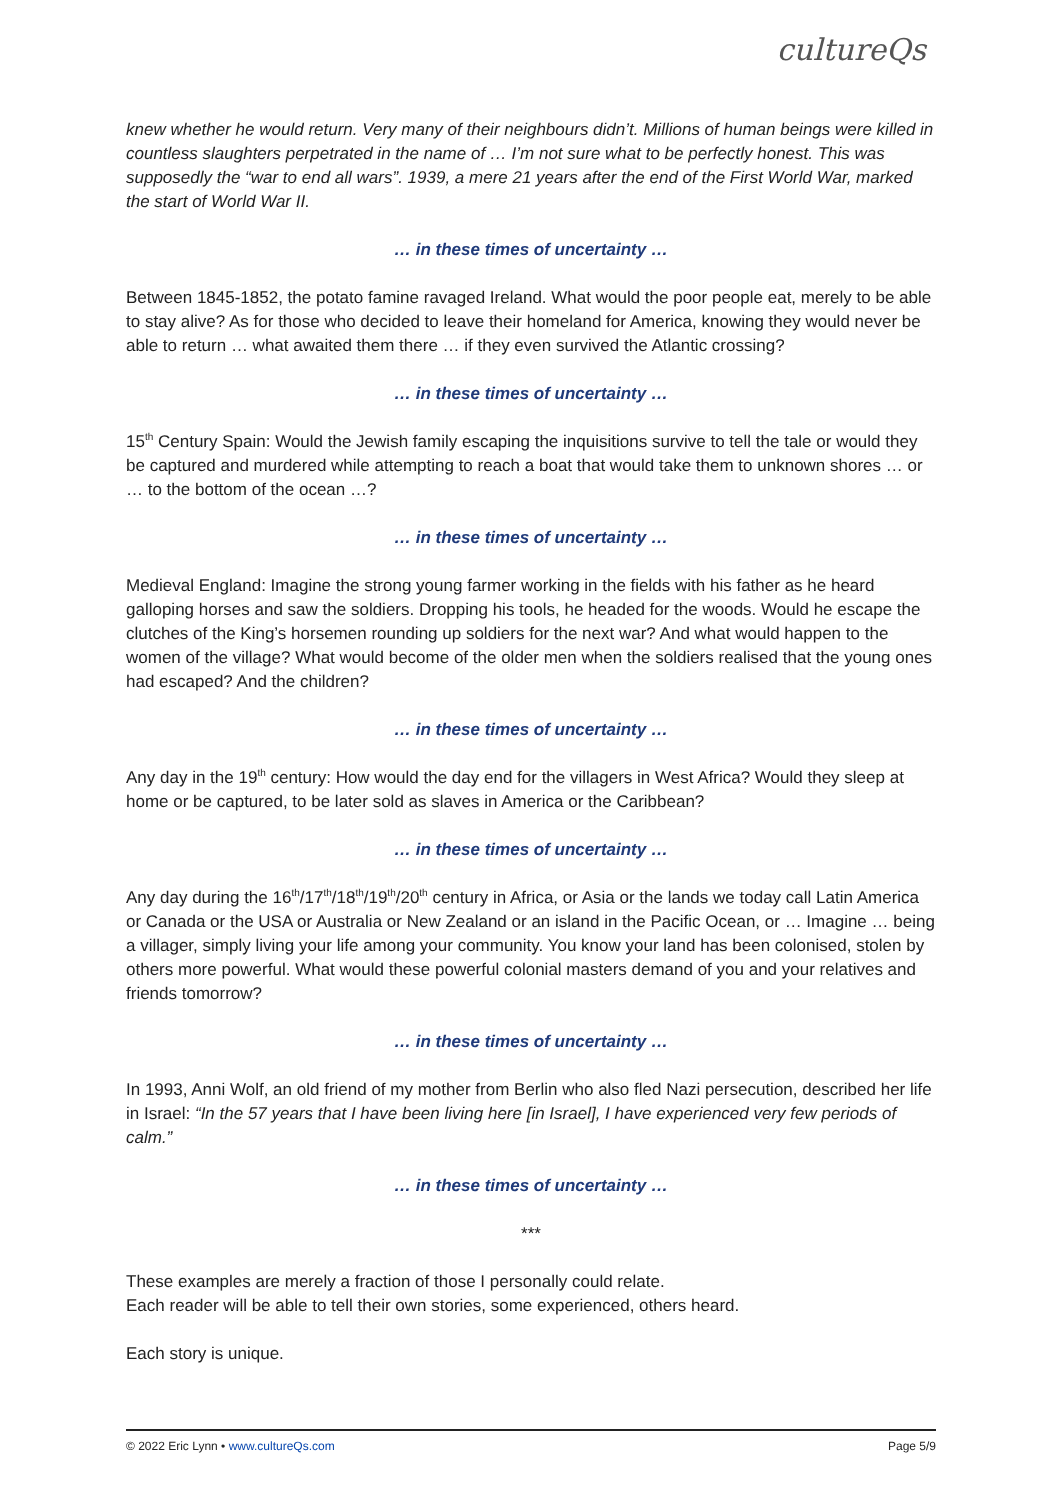cultureQs
knew whether he would return. Very many of their neighbours didn’t. Millions of human beings were killed in countless slaughters perpetrated in the name of … I’m not sure what to be perfectly honest. This was supposedly the “war to end all wars”. 1939, a mere 21 years after the end of the First World War, marked the start of World War II.
… in these times of uncertainty …
Between 1845-1852, the potato famine ravaged Ireland. What would the poor people eat, merely to be able to stay alive? As for those who decided to leave their homeland for America, knowing they would never be able to return … what awaited them there … if they even survived the Atlantic crossing?
… in these times of uncertainty …
15<sup>th</sup> Century Spain: Would the Jewish family escaping the inquisitions survive to tell the tale or would they be captured and murdered while attempting to reach a boat that would take them to unknown shores … or … to the bottom of the ocean …?
… in these times of uncertainty …
Medieval England: Imagine the strong young farmer working in the fields with his father as he heard galloping horses and saw the soldiers. Dropping his tools, he headed for the woods. Would he escape the clutches of the King’s horsemen rounding up soldiers for the next war? And what would happen to the women of the village? What would become of the older men when the soldiers realised that the young ones had escaped? And the children?
… in these times of uncertainty …
Any day in the 19<sup>th</sup> century: How would the day end for the villagers in West Africa? Would they sleep at home or be captured, to be later sold as slaves in America or the Caribbean?
… in these times of uncertainty …
Any day during the 16<sup>th</sup>/17<sup>th</sup>/18<sup>th</sup>/19<sup>th</sup>/20<sup>th</sup> century in Africa, or Asia or the lands we today call Latin America or Canada or the USA or Australia or New Zealand or an island in the Pacific Ocean, or … Imagine … being a villager, simply living your life among your community. You know your land has been colonised, stolen by others more powerful. What would these powerful colonial masters demand of you and your relatives and friends tomorrow?
… in these times of uncertainty …
In 1993, Anni Wolf, an old friend of my mother from Berlin who also fled Nazi persecution, described her life in Israel: “In the 57 years that I have been living here [in Israel], I have experienced very few periods of calm.”
… in these times of uncertainty …
***
These examples are merely a fraction of those I personally could relate.
Each reader will be able to tell their own stories, some experienced, others heard.
Each story is unique.
© 2022 Eric Lynn • www.cultureQs.com Page 5/9